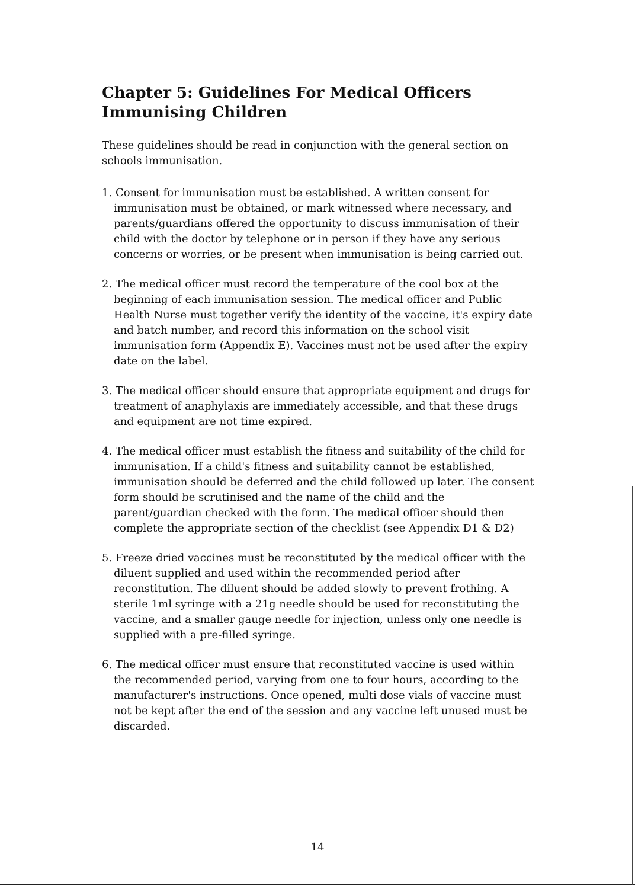Chapter 5: Guidelines For Medical Officers Immunising Children
These guidelines should be read in conjunction with the general section on schools immunisation.
1. Consent for immunisation must be established. A written consent for immunisation must be obtained, or mark witnessed where necessary, and parents/guardians offered the opportunity to discuss immunisation of their child with the doctor by telephone or in person if they have any serious concerns or worries, or be present when immunisation is being carried out.
2. The medical officer must record the temperature of the cool box at the beginning of each immunisation session. The medical officer and Public Health Nurse must together verify the identity of the vaccine, it's expiry date and batch number, and record this information on the school visit immunisation form (Appendix E). Vaccines must not be used after the expiry date on the label.
3. The medical officer should ensure that appropriate equipment and drugs for treatment of anaphylaxis are immediately accessible, and that these drugs and equipment are not time expired.
4. The medical officer must establish the fitness and suitability of the child for immunisation. If a child's fitness and suitability cannot be established, immunisation should be deferred and the child followed up later. The consent form should be scrutinised and the name of the child and the parent/guardian checked with the form. The medical officer should then complete the appropriate section of the checklist (see Appendix D1 & D2)
5. Freeze dried vaccines must be reconstituted by the medical officer with the diluent supplied and used within the recommended period after reconstitution. The diluent should be added slowly to prevent frothing. A sterile 1ml syringe with a 21g needle should be used for reconstituting the vaccine, and a smaller gauge needle for injection, unless only one needle is supplied with a pre-filled syringe.
6. The medical officer must ensure that reconstituted vaccine is used within the recommended period, varying from one to four hours, according to the manufacturer's instructions. Once opened, multi dose vials of vaccine must not be kept after the end of the session and any vaccine left unused must be discarded.
14